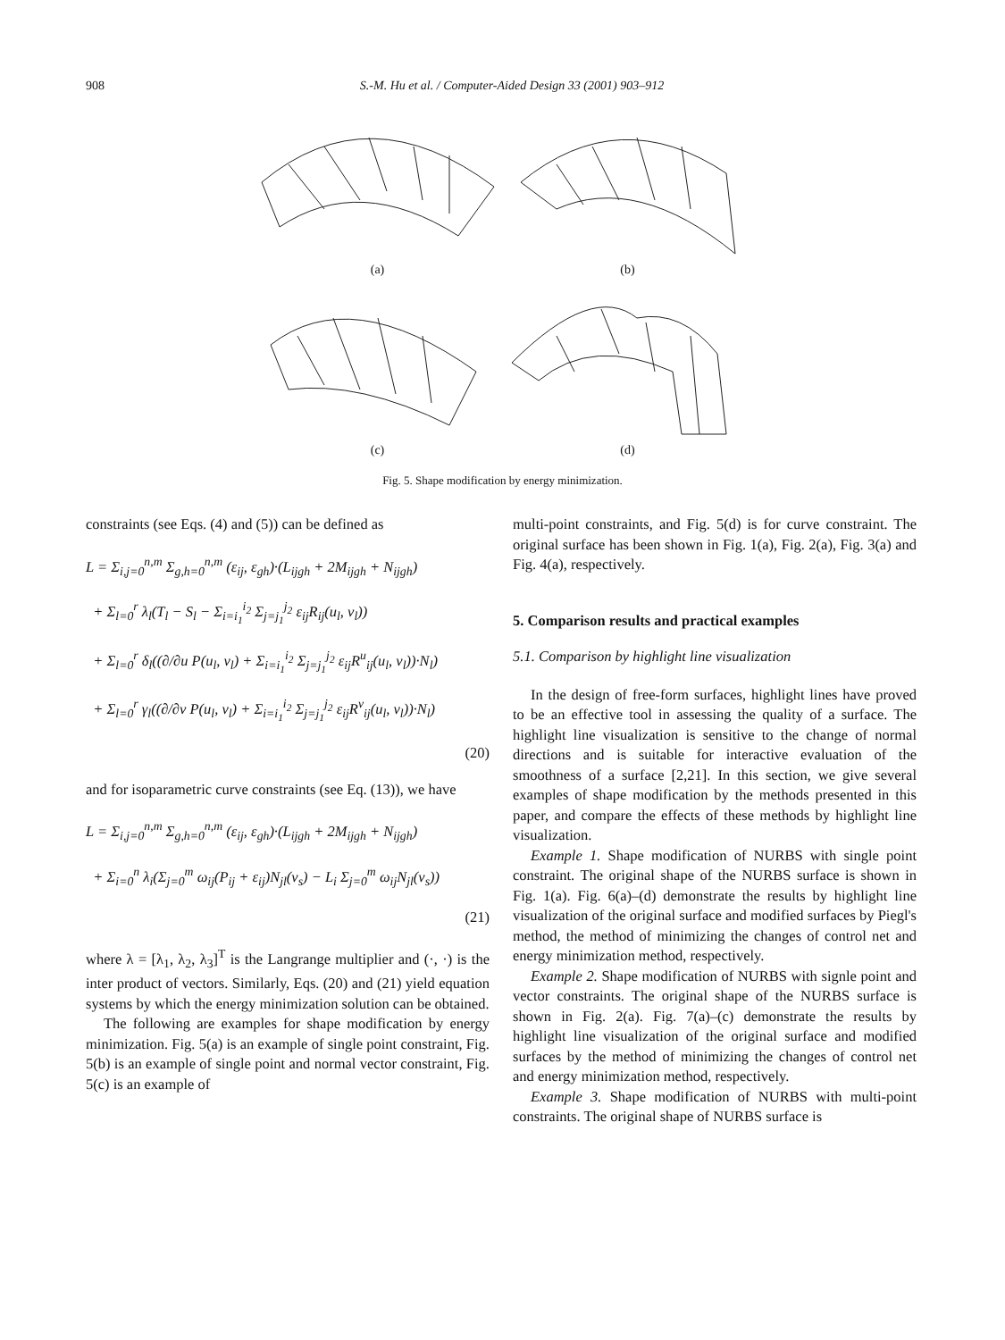908 S.-M. Hu et al. / Computer-Aided Design 33 (2001) 903–912
(a)
(b)
(c)
(d)
Fig. 5. Shape modification by energy minimization.
constraints (see Eqs. (4) and (5)) can be defined as
L = Σ<sub>i,j=0</sub><sup>n,m</sup> Σ<sub>g,h=0</sub><sup>n,m</sup> (ε<sub>ij</sub>, ε<sub>gh</sub>)·(L<sub>ijgh</sub> + 2M<sub>ijgh</sub> + N<sub>ijgh</sub>)
+ Σ<sub>l=0</sub><sup>r</sup> λ<sub>l</sub>(T<sub>l</sub> − S<sub>l</sub> − Σ<sub>i=i<sub>1</sub></sub><sup>i<sub>2</sub></sup> Σ<sub>j=j<sub>1</sub></sub><sup>j<sub>2</sub></sup> ε<sub>ij</sub>R<sub>ij</sub>(u<sub>l</sub>, v<sub>l</sub>))
+ Σ<sub>l=0</sub><sup>r</sup> δ<sub>l</sub>((∂/∂u P(u<sub>l</sub>, v<sub>l</sub>) + Σ<sub>i=i<sub>1</sub></sub><sup>i<sub>2</sub></sup> Σ<sub>j=j<sub>1</sub></sub><sup>j<sub>2</sub></sup> ε<sub>ij</sub>R<sup>u</sup><sub>ij</sub>(u<sub>l</sub>, v<sub>l</sub>))·N<sub>l</sub>)
+ Σ<sub>l=0</sub><sup>r</sup> γ<sub>l</sub>((∂/∂v P(u<sub>l</sub>, v<sub>l</sub>) + Σ<sub>i=i<sub>1</sub></sub><sup>i<sub>2</sub></sup> Σ<sub>j=j<sub>1</sub></sub><sup>j<sub>2</sub></sup> ε<sub>ij</sub>R<sup>v</sup><sub>ij</sub>(u<sub>l</sub>, v<sub>l</sub>))·N<sub>l</sub>)
(20)
and for isoparametric curve constraints (see Eq. (13)), we have
L = Σ<sub>i,j=0</sub><sup>n,m</sup> Σ<sub>g,h=0</sub><sup>n,m</sup> (ε<sub>ij</sub>, ε<sub>gh</sub>)·(L<sub>ijgh</sub> + 2M<sub>ijgh</sub> + N<sub>ijgh</sub>)
+ Σ<sub>i=0</sub><sup>n</sup> λ<sub>i</sub>(Σ<sub>j=0</sub><sup>m</sup> ω<sub>ij</sub>(P<sub>ij</sub> + ε<sub>ij</sub>)N<sub>jl</sub>(v<sub>s</sub>) − L<sub>i</sub> Σ<sub>j=0</sub><sup>m</sup> ω<sub>ij</sub>N<sub>jl</sub>(v<sub>s</sub>))
(21)
where λ = [λ<sub>1</sub>, λ<sub>2</sub>, λ<sub>3</sub>]<sup>T</sup> is the Langrange multiplier and (·, ·) is the inter product of vectors. Similarly, Eqs. (20) and (21) yield equation systems by which the energy minimization solution can be obtained.
The following are examples for shape modification by energy minimization. Fig. 5(a) is an example of single point constraint, Fig. 5(b) is an example of single point and normal vector constraint, Fig. 5(c) is an example of
multi-point constraints, and Fig. 5(d) is for curve constraint. The original surface has been shown in Fig. 1(a), Fig. 2(a), Fig. 3(a) and Fig. 4(a), respectively.
5. Comparison results and practical examples
5.1. Comparison by highlight line visualization
In the design of free-form surfaces, highlight lines have proved to be an effective tool in assessing the quality of a surface. The highlight line visualization is sensitive to the change of normal directions and is suitable for interactive evaluation of the smoothness of a surface [2,21]. In this section, we give several examples of shape modification by the methods presented in this paper, and compare the effects of these methods by highlight line visualization.
Example 1. Shape modification of NURBS with single point constraint. The original shape of the NURBS surface is shown in Fig. 1(a). Fig. 6(a)–(d) demonstrate the results by highlight line visualization of the original surface and modified surfaces by Piegl's method, the method of minimizing the changes of control net and energy minimization method, respectively.
Example 2. Shape modification of NURBS with signle point and vector constraints. The original shape of the NURBS surface is shown in Fig. 2(a). Fig. 7(a)–(c) demonstrate the results by highlight line visualization of the original surface and modified surfaces by the method of minimizing the changes of control net and energy minimization method, respectively.
Example 3. Shape modification of NURBS with multi-point constraints. The original shape of NURBS surface is